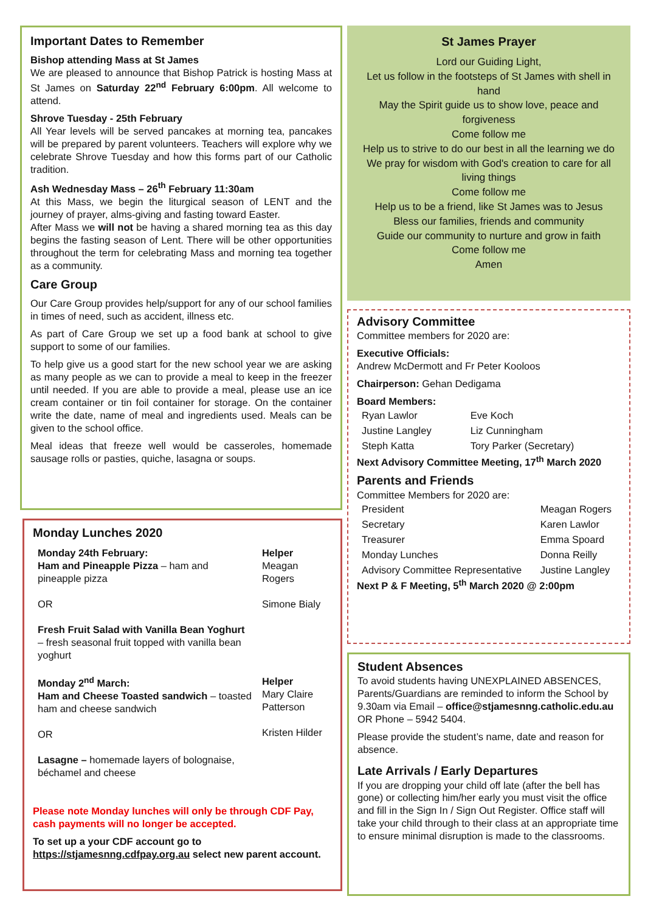Important Dates to Remember
Bishop attending Mass at St James
We are pleased to announce that Bishop Patrick is hosting Mass at St James on Saturday 22<sup>nd</sup> February 6:00pm. All welcome to attend.
Shrove Tuesday - 25th February
All Year levels will be served pancakes at morning tea, pancakes will be prepared by parent volunteers. Teachers will explore why we celebrate Shrove Tuesday and how this forms part of our Catholic tradition.
Ash Wednesday Mass – 26<sup>th</sup> February 11:30am
At this Mass, we begin the liturgical season of LENT and the journey of prayer, alms-giving and fasting toward Easter.
After Mass we will not be having a shared morning tea as this day begins the fasting season of Lent. There will be other opportunities throughout the term for celebrating Mass and morning tea together as a community.
Care Group
Our Care Group provides help/support for any of our school families in times of need, such as accident, illness etc.
As part of Care Group we set up a food bank at school to give support to some of our families.
To help give us a good start for the new school year we are asking as many people as we can to provide a meal to keep in the freezer until needed. If you are able to provide a meal, please use an ice cream container or tin foil container for storage. On the container write the date, name of meal and ingredients used. Meals can be given to the school office.
Meal ideas that freeze well would be casseroles, homemade sausage rolls or pasties, quiche, lasagna or soups.
Monday Lunches 2020
| Monday 24th February: Ham and Pineapple Pizza – ham and pineapple pizza OR Fresh Fruit Salad with Vanilla Bean Yoghurt – fresh seasonal fruit topped with vanilla bean yoghurt | Helper Meagan Rogers Simone Bialy |
| Monday 2<sup>nd</sup> March: Ham and Cheese Toasted sandwich – toasted ham and cheese sandwich OR Lasagne – homemade layers of bolognaise, béchamel and cheese | Helper Mary Claire Patterson Kristen Hilder |
Please note Monday lunches will only be through CDF Pay, cash payments will no longer be accepted.
To set up a your CDF account go to https://stjamesnng.cdfpay.org.au select new parent account.
St James Prayer
Lord our Guiding Light,
Let us follow in the footsteps of St James with shell in hand
May the Spirit guide us to show love, peace and forgiveness
Come follow me
Help us to strive to do our best in all the learning we do
We pray for wisdom with God's creation to care for all living things
Come follow me
Help us to be a friend, like St James was to Jesus
Bless our families, friends and community
Guide our community to nurture and grow in faith
Come follow me
Amen
Advisory Committee
Committee members for 2020 are:
Executive Officials:
Andrew McDermott and Fr Peter Kooloos
Chairperson: Gehan Dedigama
Board Members:
| Ryan Lawlor | Eve Koch |
| Justine Langley | Liz Cunningham |
| Steph Katta | Tory Parker (Secretary) |
Next Advisory Committee Meeting, 17<sup>th</sup> March 2020
Parents and Friends
Committee Members for 2020 are:
| President | Meagan Rogers |
| Secretary | Karen Lawlor |
| Treasurer | Emma Spoard |
| Monday Lunches | Donna Reilly |
| Advisory Committee Representative | Justine Langley |
Next P & F Meeting, 5<sup>th</sup> March 2020 @ 2:00pm
Student Absences
To avoid students having UNEXPLAINED ABSENCES, Parents/Guardians are reminded to inform the School by 9.30am via Email – office@stjamesnng.catholic.edu.au OR Phone – 5942 5404.
Please provide the student’s name, date and reason for absence.
Late Arrivals / Early Departures
If you are dropping your child off late (after the bell has gone) or collecting him/her early you must visit the office and fill in the Sign In / Sign Out Register. Office staff will take your child through to their class at an appropriate time to ensure minimal disruption is made to the classrooms.